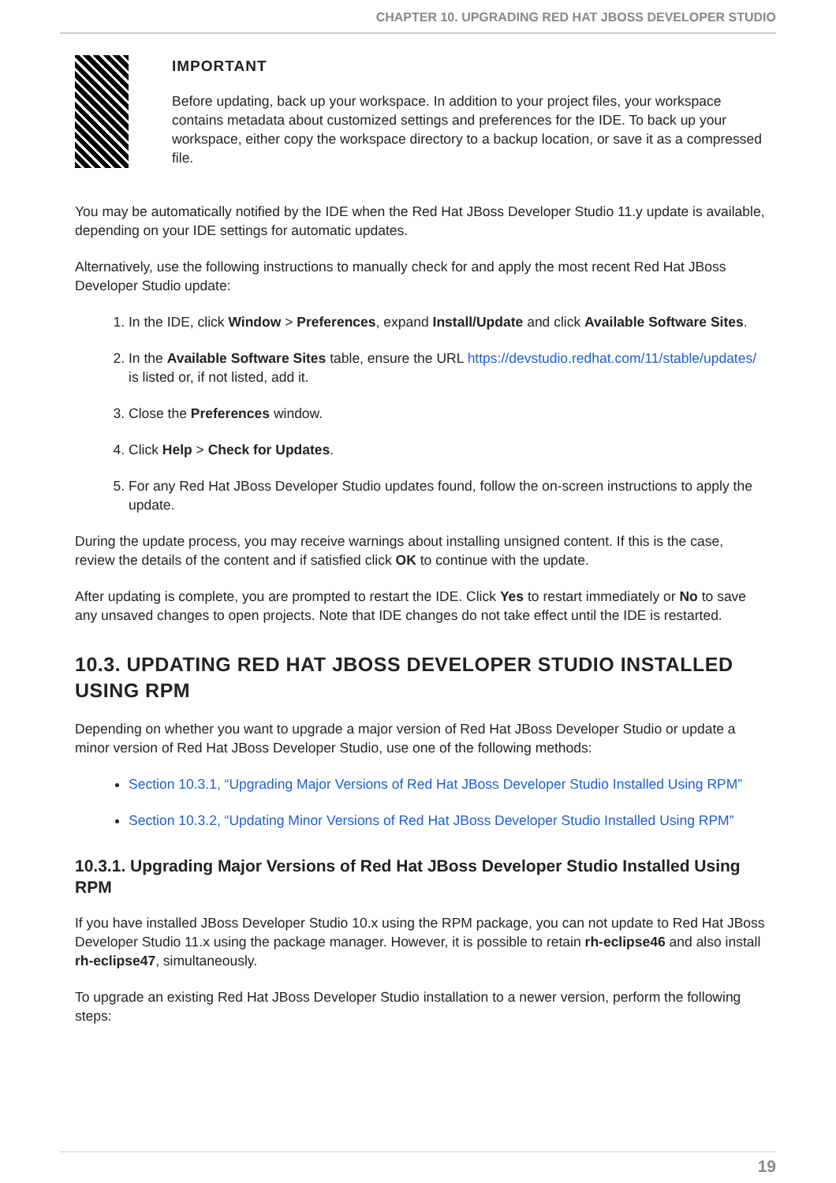CHAPTER 10. UPGRADING RED HAT JBOSS DEVELOPER STUDIO
IMPORTANT
Before updating, back up your workspace. In addition to your project files, your workspace contains metadata about customized settings and preferences for the IDE. To back up your workspace, either copy the workspace directory to a backup location, or save it as a compressed file.
You may be automatically notified by the IDE when the Red Hat JBoss Developer Studio 11.y update is available, depending on your IDE settings for automatic updates.
Alternatively, use the following instructions to manually check for and apply the most recent Red Hat JBoss Developer Studio update:
1. In the IDE, click Window > Preferences, expand Install/Update and click Available Software Sites.
2. In the Available Software Sites table, ensure the URL https://devstudio.redhat.com/11/stable/updates/ is listed or, if not listed, add it.
3. Close the Preferences window.
4. Click Help > Check for Updates.
5. For any Red Hat JBoss Developer Studio updates found, follow the on-screen instructions to apply the update.
During the update process, you may receive warnings about installing unsigned content. If this is the case, review the details of the content and if satisfied click OK to continue with the update.
After updating is complete, you are prompted to restart the IDE. Click Yes to restart immediately or No to save any unsaved changes to open projects. Note that IDE changes do not take effect until the IDE is restarted.
10.3. UPDATING RED HAT JBOSS DEVELOPER STUDIO INSTALLED USING RPM
Depending on whether you want to upgrade a major version of Red Hat JBoss Developer Studio or update a minor version of Red Hat JBoss Developer Studio, use one of the following methods:
Section 10.3.1, “Upgrading Major Versions of Red Hat JBoss Developer Studio Installed Using RPM”
Section 10.3.2, “Updating Minor Versions of Red Hat JBoss Developer Studio Installed Using RPM”
10.3.1. Upgrading Major Versions of Red Hat JBoss Developer Studio Installed Using RPM
If you have installed JBoss Developer Studio 10.x using the RPM package, you can not update to Red Hat JBoss Developer Studio 11.x using the package manager. However, it is possible to retain rh-eclipse46 and also install rh-eclipse47, simultaneously.
To upgrade an existing Red Hat JBoss Developer Studio installation to a newer version, perform the following steps:
19